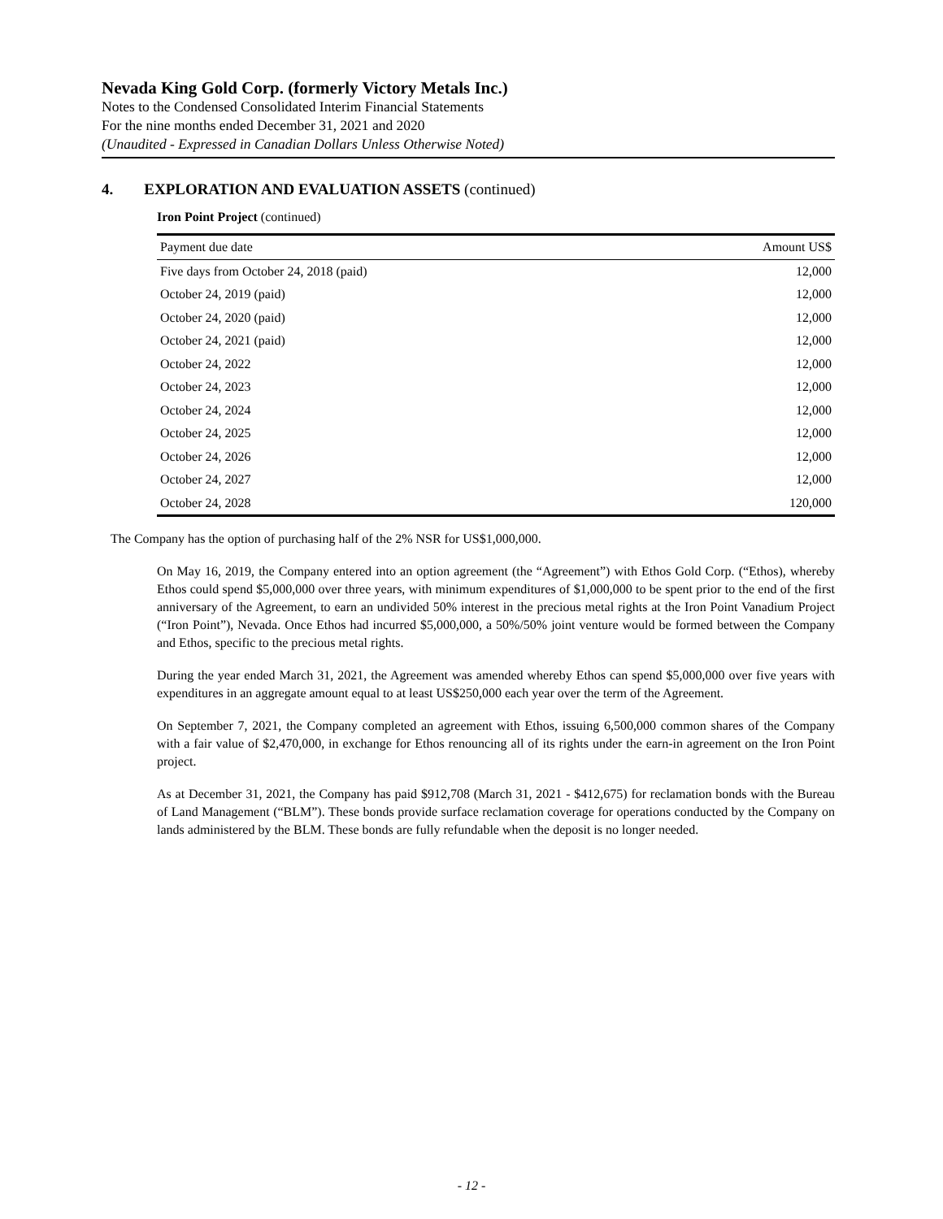Nevada King Gold Corp. (formerly Victory Metals Inc.)
Notes to the Condensed Consolidated Interim Financial Statements
For the nine months ended December 31, 2021 and 2020
(Unaudited - Expressed in Canadian Dollars Unless Otherwise Noted)
4. EXPLORATION AND EVALUATION ASSETS (continued)
Iron Point Project (continued)
| Payment due date | Amount US$ |
| --- | --- |
| Five days from October 24, 2018 (paid) | 12,000 |
| October 24, 2019 (paid) | 12,000 |
| October 24, 2020 (paid) | 12,000 |
| October 24, 2021 (paid) | 12,000 |
| October 24, 2022 | 12,000 |
| October 24, 2023 | 12,000 |
| October 24, 2024 | 12,000 |
| October 24, 2025 | 12,000 |
| October 24, 2026 | 12,000 |
| October 24, 2027 | 12,000 |
| October 24, 2028 | 120,000 |
The Company has the option of purchasing half of the 2% NSR for US$1,000,000.
On May 16, 2019, the Company entered into an option agreement (the “Agreement”) with Ethos Gold Corp. (“Ethos), whereby Ethos could spend $5,000,000 over three years, with minimum expenditures of $1,000,000 to be spent prior to the end of the first anniversary of the Agreement, to earn an undivided 50% interest in the precious metal rights at the Iron Point Vanadium Project (“Iron Point”), Nevada. Once Ethos had incurred $5,000,000, a 50%/50% joint venture would be formed between the Company and Ethos, specific to the precious metal rights.
During the year ended March 31, 2021, the Agreement was amended whereby Ethos can spend $5,000,000 over five years with expenditures in an aggregate amount equal to at least US$250,000 each year over the term of the Agreement.
On September 7, 2021, the Company completed an agreement with Ethos, issuing 6,500,000 common shares of the Company with a fair value of $2,470,000, in exchange for Ethos renouncing all of its rights under the earn-in agreement on the Iron Point project.
As at December 31, 2021, the Company has paid $912,708 (March 31, 2021 - $412,675) for reclamation bonds with the Bureau of Land Management (“BLM”). These bonds provide surface reclamation coverage for operations conducted by the Company on lands administered by the BLM. These bonds are fully refundable when the deposit is no longer needed.
- 12 -